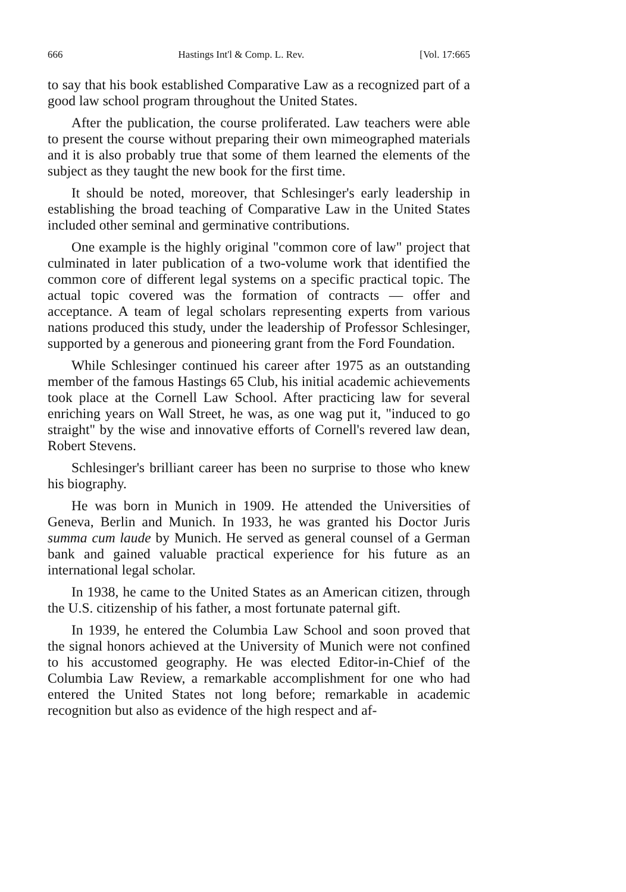666 Hastings Int'l & Comp. L. Rev. [Vol. 17:665
to say that his book established Comparative Law as a recognized part of a good law school program throughout the United States.
After the publication, the course proliferated. Law teachers were able to present the course without preparing their own mimeographed materials and it is also probably true that some of them learned the elements of the subject as they taught the new book for the first time.
It should be noted, moreover, that Schlesinger's early leadership in establishing the broad teaching of Comparative Law in the United States included other seminal and germinative contributions.
One example is the highly original "common core of law" project that culminated in later publication of a two-volume work that identified the common core of different legal systems on a specific practical topic. The actual topic covered was the formation of contracts — offer and acceptance. A team of legal scholars representing experts from various nations produced this study, under the leadership of Professor Schlesinger, supported by a generous and pioneering grant from the Ford Foundation.
While Schlesinger continued his career after 1975 as an outstanding member of the famous Hastings 65 Club, his initial academic achievements took place at the Cornell Law School. After practicing law for several enriching years on Wall Street, he was, as one wag put it, "induced to go straight" by the wise and innovative efforts of Cornell's revered law dean, Robert Stevens.
Schlesinger's brilliant career has been no surprise to those who knew his biography.
He was born in Munich in 1909. He attended the Universities of Geneva, Berlin and Munich. In 1933, he was granted his Doctor Juris summa cum laude by Munich. He served as general counsel of a German bank and gained valuable practical experience for his future as an international legal scholar.
In 1938, he came to the United States as an American citizen, through the U.S. citizenship of his father, a most fortunate paternal gift.
In 1939, he entered the Columbia Law School and soon proved that the signal honors achieved at the University of Munich were not confined to his accustomed geography. He was elected Editor-in-Chief of the Columbia Law Review, a remarkable accomplishment for one who had entered the United States not long before; remarkable in academic recognition but also as evidence of the high respect and af-